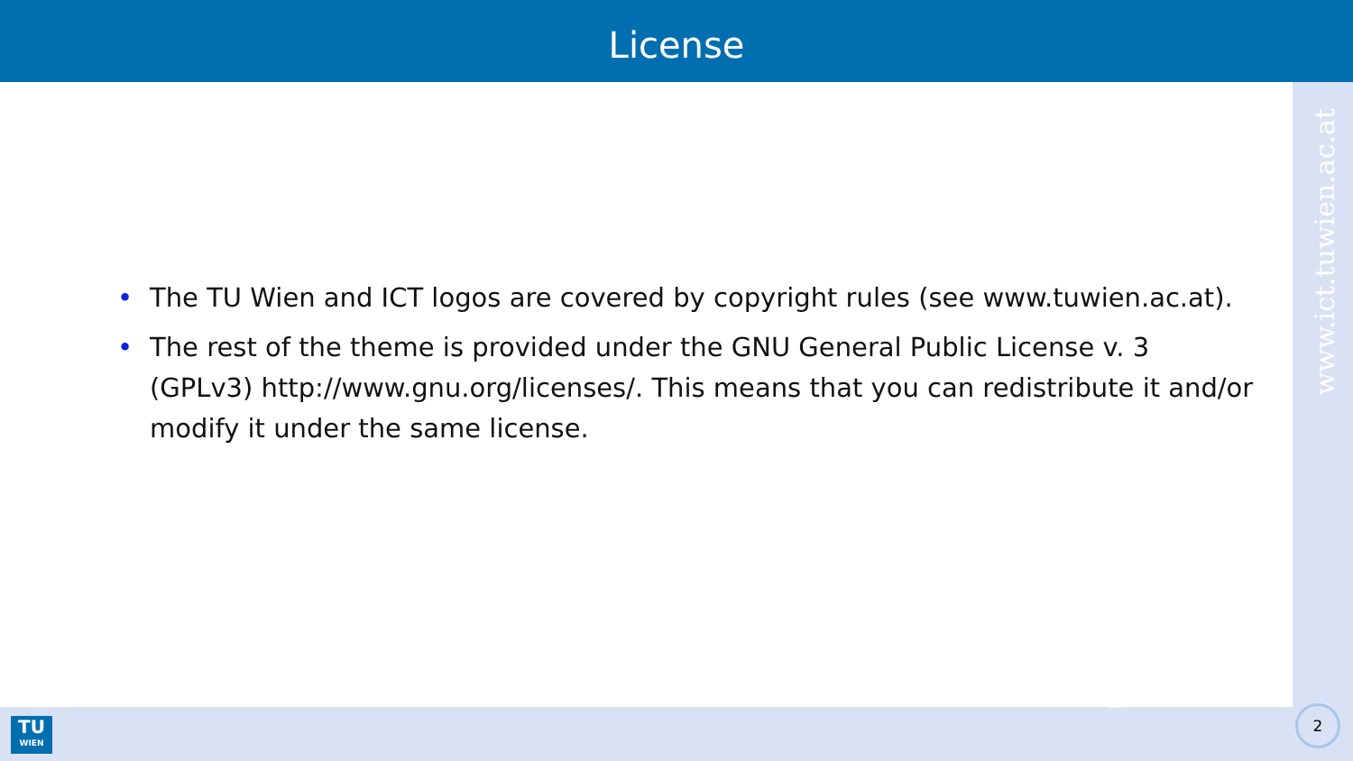License
www.ict.tuwien.ac.at
• The TU Wien and ICT logos are covered by copyright rules (see www.tuwien.ac.at).
• The rest of the theme is provided under the GNU General Public License v. 3 (GPLv3) http://www.gnu.org/licenses/. This means that you can redistribute it and/or modify it under the same license.
TU
WIEN
2